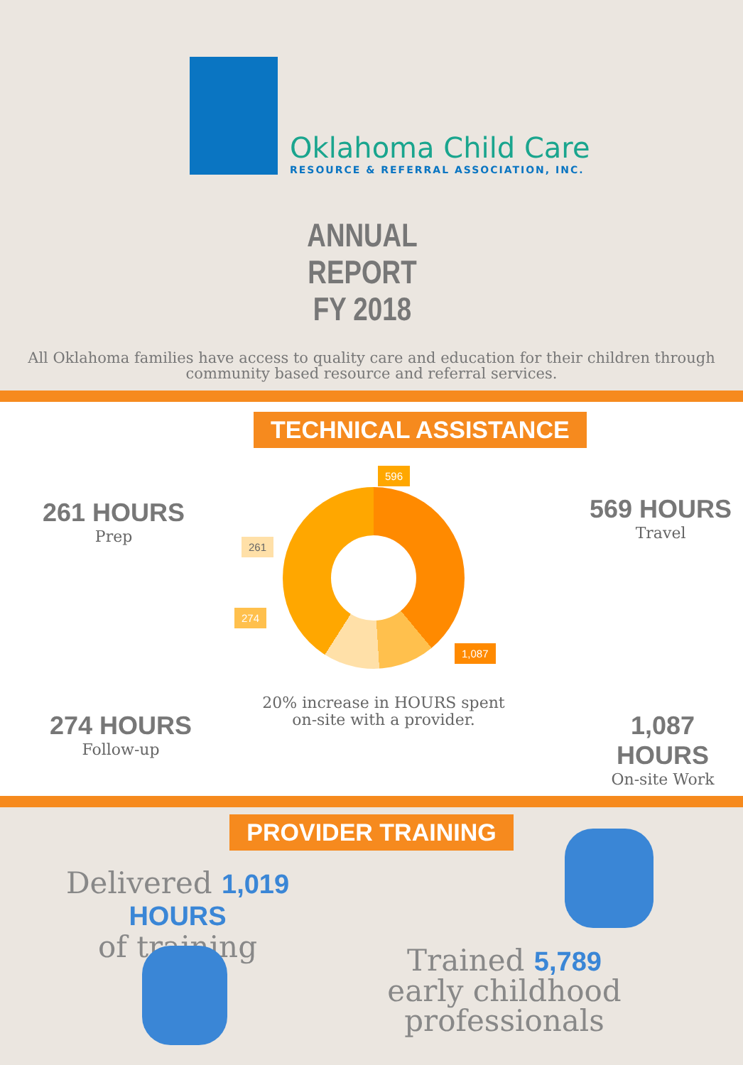Oklahoma Child Care
RESOURCE & REFERRAL ASSOCIATION, INC.
ANNUAL REPORT
FY 2018
All Oklahoma families have access to quality care and education for their children through community based resource and referral services.
TECHNICAL ASSISTANCE
261 HOURS
Prep
569 HOURS
Travel
274 HOURS
Follow-up
1,087 HOURS
On-site Work
261
596
274
1,087
20% increase in HOURS spent on-site with a provider.
PROVIDER TRAINING
Delivered 1,019 HOURS
of training
Trained 5,789 early childhood professionals